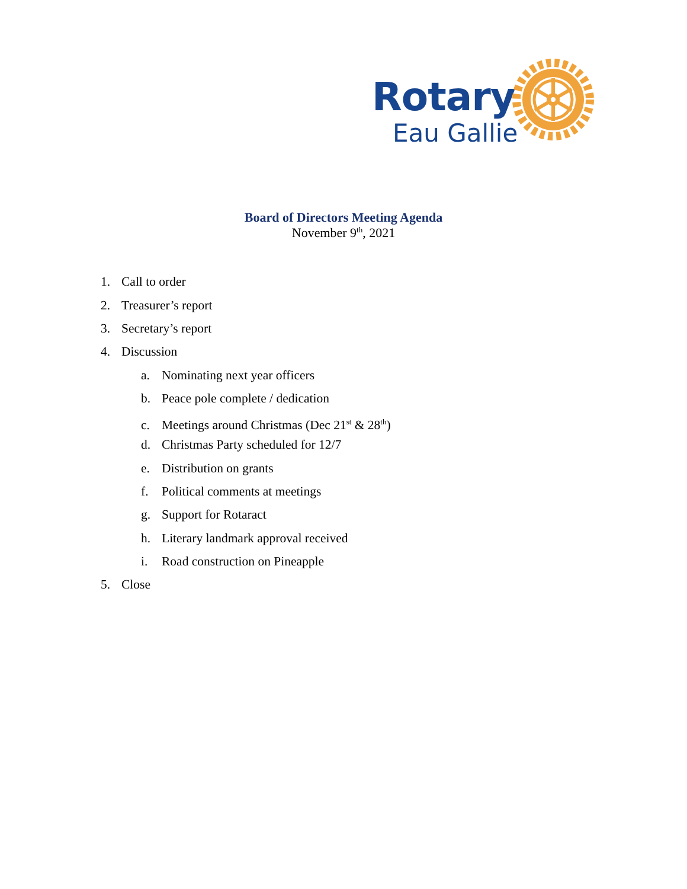Rotary
Eau Gallie
Board of Directors Meeting Agenda
November 9<sup>th</sup>, 2021
1. Call to order
2. Treasurer’s report
3. Secretary’s report
4. Discussion
a. Nominating next year officers
b. Peace pole complete / dedication
c. Meetings around Christmas (Dec 21<sup>st</sup> & 28<sup>th</sup>)
d. Christmas Party scheduled for 12/7
e. Distribution on grants
f. Political comments at meetings
g. Support for Rotaract
h. Literary landmark approval received
i. Road construction on Pineapple
5. Close